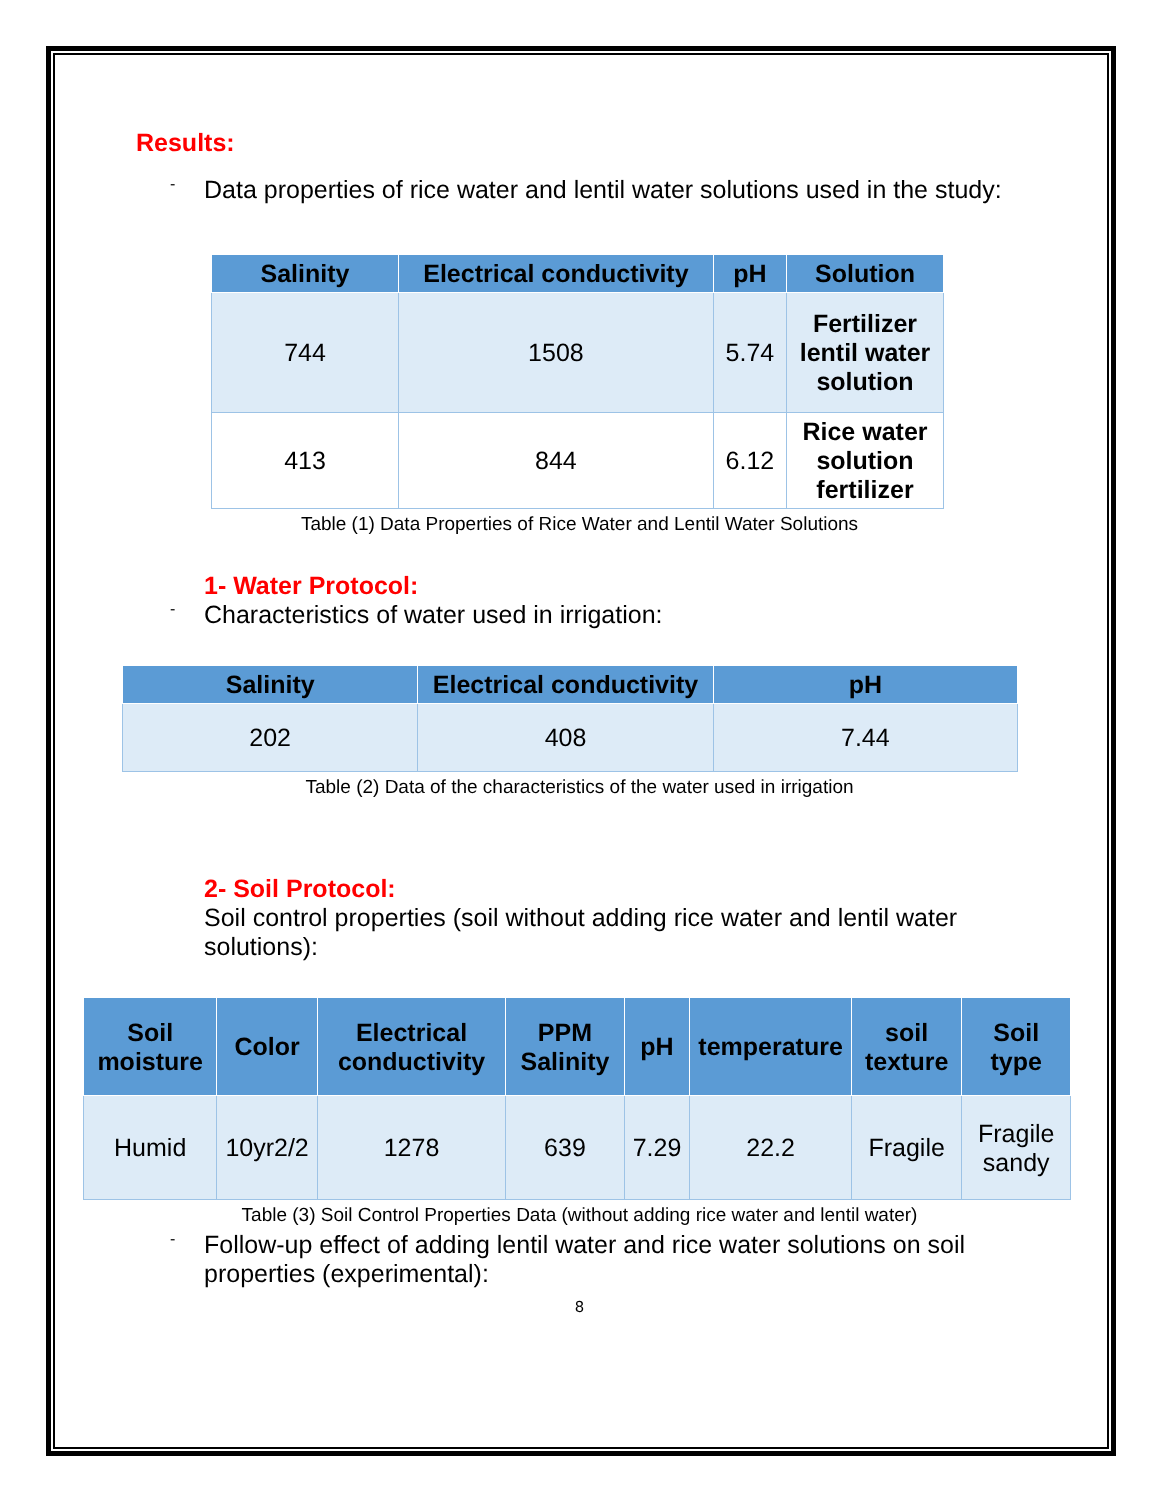Results:
-
Data properties of rice water and lentil water solutions used in the study:
| Salinity | Electrical conductivity | pH | Solution |
| --- | --- | --- | --- |
| 744 | 1508 | 5.74 | Fertilizer lentil water solution |
| 413 | 844 | 6.12 | Rice water solution fertilizer |
Table (1) Data Properties of Rice Water and Lentil Water Solutions
1- Water Protocol:
-
Characteristics of water used in irrigation:
| Salinity | Electrical conductivity | pH |
| --- | --- | --- |
| 202 | 408 | 7.44 |
Table (2) Data of the characteristics of the water used in irrigation
2- Soil Protocol:
Soil control properties (soil without adding rice water and lentil water solutions):
| Soil moisture | Color | Electrical conductivity | PPM Salinity | pH | temperature | soil texture | Soil type |
| --- | --- | --- | --- | --- | --- | --- | --- |
| Humid | 10yr2/2 | 1278 | 639 | 7.29 | 22.2 | Fragile | Fragile sandy |
Table (3) Soil Control Properties Data (without adding rice water and lentil water)
-
Follow-up effect of adding lentil water and rice water solutions on soil properties (experimental):
8